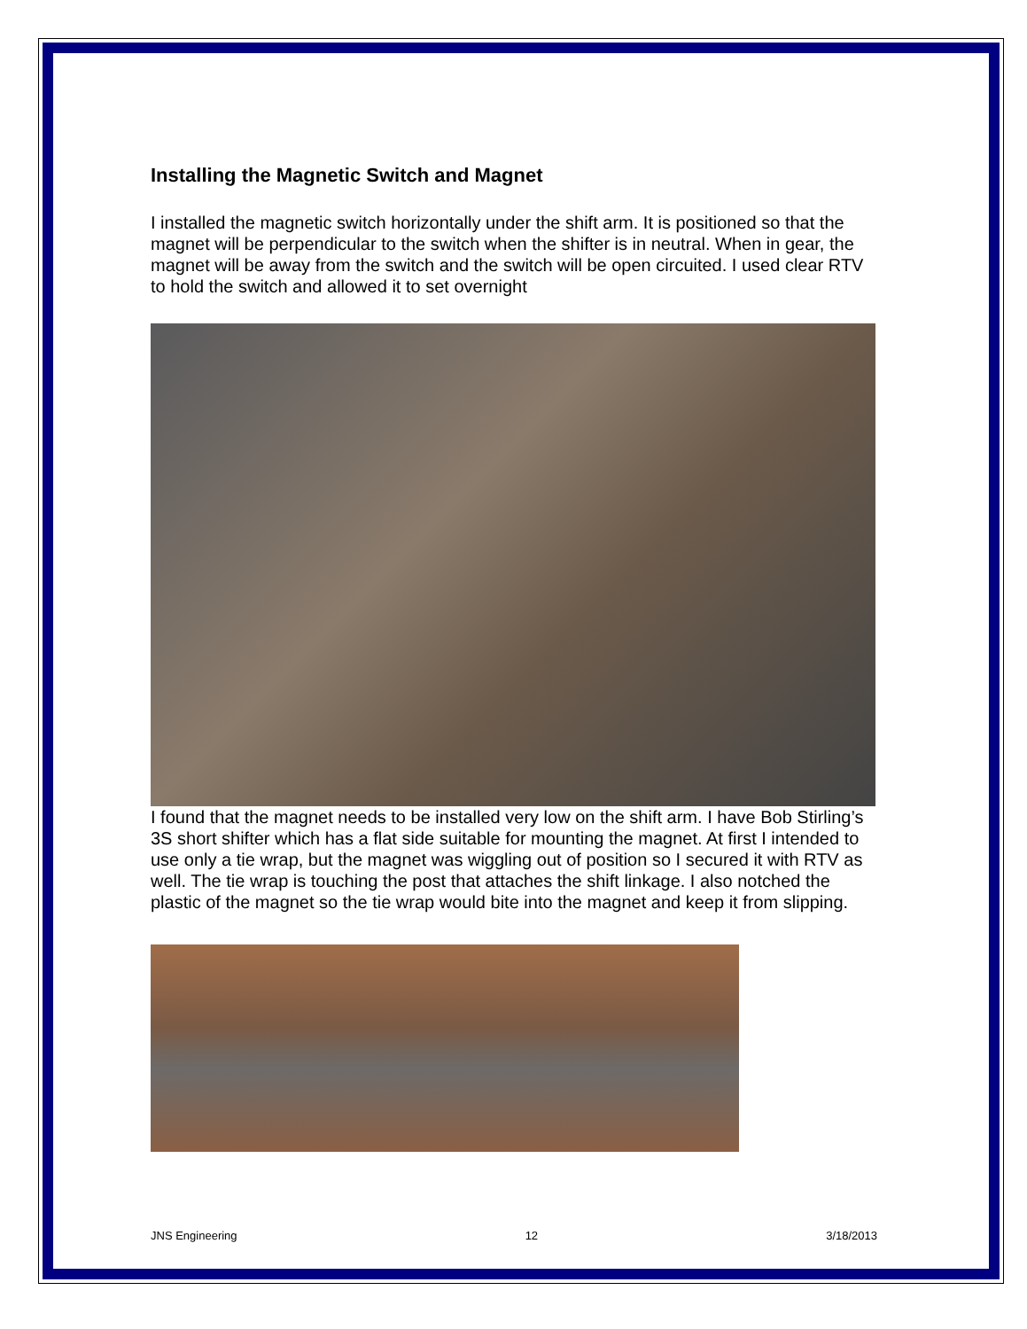Installing the Magnetic Switch and Magnet
I installed the magnetic switch horizontally under the shift arm. It is positioned so that the magnet will be perpendicular to the switch when the shifter is in neutral. When in gear, the magnet will be away from the switch and the switch will be open circuited. I used clear RTV to hold the switch and allowed it to set overnight
I found that the magnet needs to be installed very low on the shift arm. I have Bob Stirling’s 3S short shifter which has a flat side suitable for mounting the magnet. At first I intended to use only a tie wrap, but the magnet was wiggling out of position so I secured it with RTV as well. The tie wrap is touching the post that attaches the shift linkage. I also notched the plastic of the magnet so the tie wrap would bite into the magnet and keep it from slipping.
JNS Engineering 12 3/18/2013